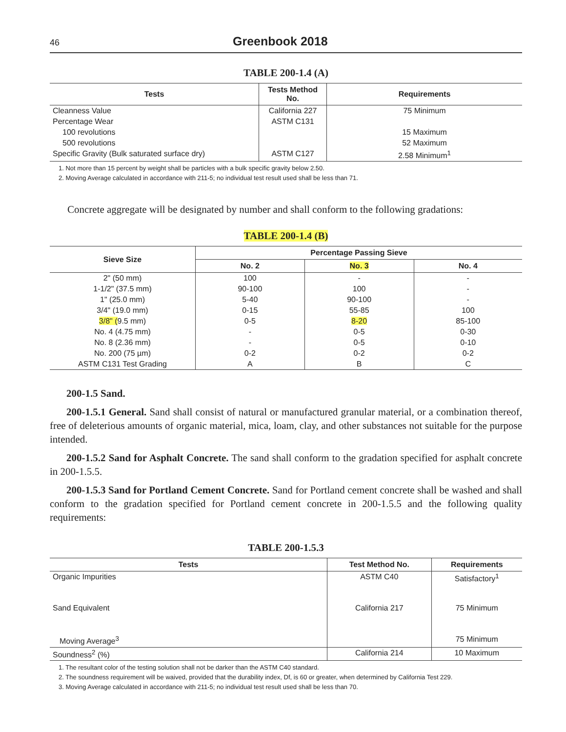46 Greenbook 2018
TABLE 200-1.4 (A)
| Tests | Tests Method No. | Requirements |
| --- | --- | --- |
| Cleanness Value | California 227 | 75 Minimum |
| Percentage Wear | ASTM C131 | |
| 100 revolutions | | 15 Maximum |
| 500 revolutions | | 52 Maximum |
| Specific Gravity (Bulk saturated surface dry) | ASTM C127 | 2.58 Minimum<sup>1</sup> |
1. Not more than 15 percent by weight shall be particles with a bulk specific gravity below 2.50.
2. Moving Average calculated in accordance with 211-5; no individual test result used shall be less than 71.
Concrete aggregate will be designated by number and shall conform to the following gradations:
TABLE 200-1.4 (B)
| Sieve Size | Percentage Passing Sieve | | |
| --- | --- | --- | --- |
| | No. 2 | No. 3 | No. 4 |
| 2" (50 mm) | 100 | - | - |
| 1-1/2" (37.5 mm) | 90-100 | 100 | - |
| 1" (25.0 mm) | 5-40 | 90-100 | - |
| 3/4" (19.0 mm) | 0-15 | 55-85 | 100 |
| 3/8" ( 9.5 mm) | 0-5 | 8-20 | 85-100 |
| No. 4 (4.75 mm) | - | 0-5 | 0-30 |
| No. 8 (2.36 mm) | - | 0-5 | 0-10 |
| No. 200 (75 µm) | 0-2 | 0-2 | 0-2 |
| ASTM C131 Test Grading | A | B | C |
200-1.5 Sand.
200-1.5.1 General. Sand shall consist of natural or manufactured granular material, or a combination thereof, free of deleterious amounts of organic material, mica, loam, clay, and other substances not suitable for the purpose intended.
200-1.5.2 Sand for Asphalt Concrete. The sand shall conform to the gradation specified for asphalt concrete in 200-1.5.5.
200-1.5.3 Sand for Portland Cement Concrete. Sand for Portland cement concrete shall be washed and shall conform to the gradation specified for Portland cement concrete in 200-1.5.5 and the following quality requirements:
TABLE 200-1.5.3
| Tests | Test Method No. | Requirements |
| --- | --- | --- |
| Organic Impurities | ASTM C40 | Satisfactory<sup>1</sup> |
| Sand Equivalent | California 217 | 75 Minimum |
| Moving Average<sup>3</sup> | | 75 Minimum |
| Soundness<sup>2</sup> (%) | California 214 | 10 Maximum |
1. The resultant color of the testing solution shall not be darker than the ASTM C40 standard.
2. The soundness requirement will be waived, provided that the durability index, Df, is 60 or greater, when determined by California Test 229.
3. Moving Average calculated in accordance with 211-5; no individual test result used shall be less than 70.